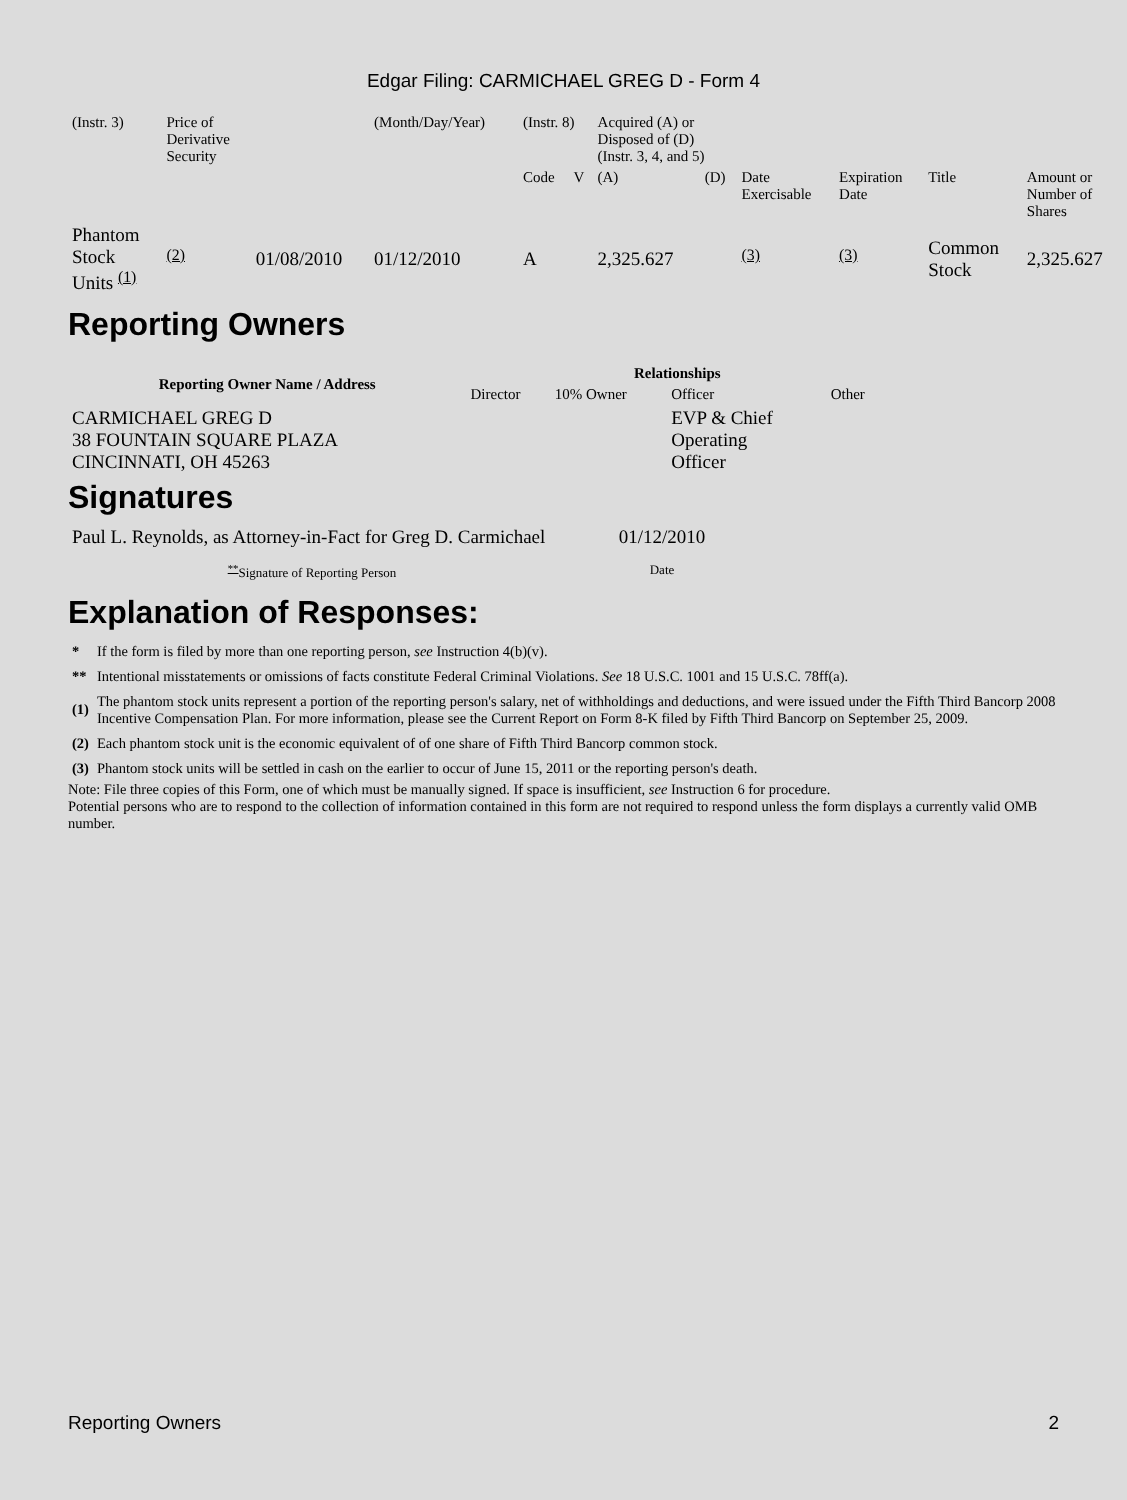Edgar Filing: CARMICHAEL GREG D - Form 4
| (Instr. 3) | Price of Derivative Security | | (Month/Day/Year) | (Instr. 8) | | Acquired (A) or Disposed of (D) (Instr. 3, 4, and 5) | | | | | |
| | | | | Code | V | (A) | (D) | Date Exercisable | Expiration Date | Title | Amount or Number of Shares |
| Phantom Stock Units <sup>(1)</sup> | <sup>(2)</sup> | 01/08/2010 | 01/12/2010 | A | | 2,325.627 | | <sup>(3)</sup> | <sup>(3)</sup> | Common Stock | 2,325.627 |
Reporting Owners
| Reporting Owner Name / Address | Relationships | | | |
| --- | --- | --- | --- | --- |
| | Director | 10% Owner | Officer | Other |
| CARMICHAEL GREG D 38 FOUNTAIN SQUARE PLAZA CINCINNATI, OH 45263 | | | EVP & Chief Operating Officer | |
Signatures
| Paul L. Reynolds, as Attorney-in-Fact for Greg D. Carmichael | 01/12/2010 |
| <sup>**</sup> Signature of Reporting Person | Date |
Explanation of Responses:
| * | If the form is filed by more than one reporting person, see Instruction 4(b)(v). |
| ** | Intentional misstatements or omissions of facts constitute Federal Criminal Violations. See 18 U.S.C. 1001 and 15 U.S.C. 78ff(a). |
| (1) | The phantom stock units represent a portion of the reporting person's salary, net of withholdings and deductions, and were issued under the Fifth Third Bancorp 2008 Incentive Compensation Plan. For more information, please see the Current Report on Form 8-K filed by Fifth Third Bancorp on September 25, 2009. |
| (2) | Each phantom stock unit is the economic equivalent of of one share of Fifth Third Bancorp common stock. |
| (3) | Phantom stock units will be settled in cash on the earlier to occur of June 15, 2011 or the reporting person's death. |
Note: File three copies of this Form, one of which must be manually signed. If space is insufficient, see Instruction 6 for procedure.
Potential persons who are to respond to the collection of information contained in this form are not required to respond unless the form displays a currently valid OMB number.
Reporting Owners 2